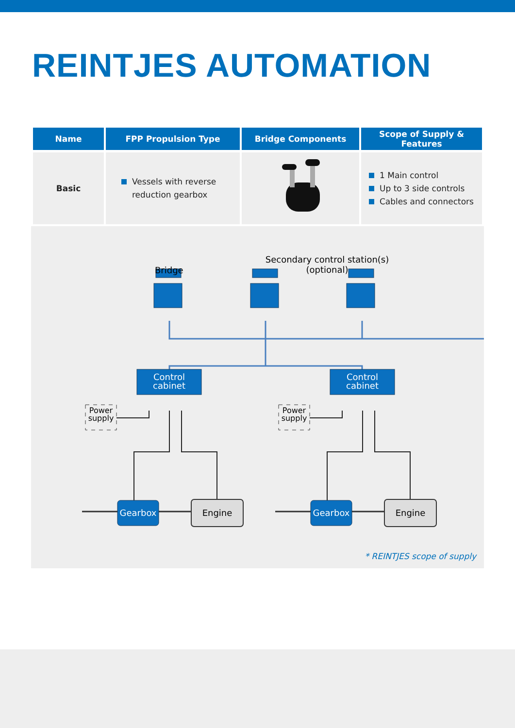REINTJES AUTOMATION
| Name | FPP Propulsion Type | Bridge Components | Scope of Supply & Features |
| --- | --- | --- | --- |
| Basic | Vessels with reverse reduction gearbox | | 1 Main control Up to 3 side controls Cables and connectors |
Bridge
Secondary control station(s)
(optional)
Control
cabinet
Control
cabinet
Power
supply
Power
supply
Gearbox Gearbox
Engine Engine
* REINTJES scope of supply